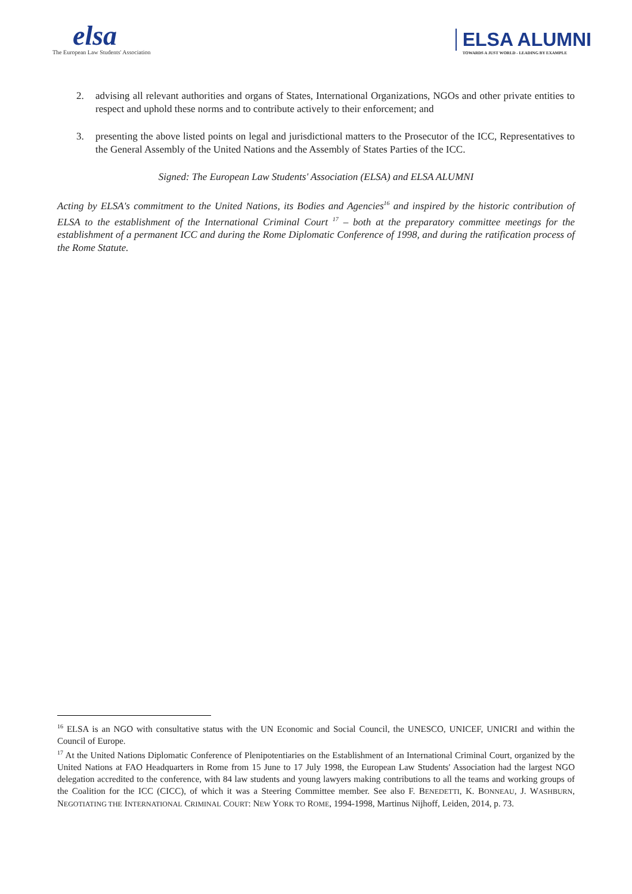elsa
The European Law Students' Association
ELSA ALUMNI
TOWARDS A JUST WORLD - LEADING BY EXAMPLE
2. advising all relevant authorities and organs of States, International Organizations, NGOs and other private entities to respect and uphold these norms and to contribute actively to their enforcement; and
3. presenting the above listed points on legal and jurisdictional matters to the Prosecutor of the ICC, Representatives to the General Assembly of the United Nations and the Assembly of States Parties of the ICC.
Signed: The European Law Students' Association (ELSA) and ELSA ALUMNI
Acting by ELSA's commitment to the United Nations, its Bodies and Agencies<sup>16</sup> and inspired by the historic contribution of ELSA to the establishment of the International Criminal Court <sup>17</sup> – both at the preparatory committee meetings for the establishment of a permanent ICC and during the Rome Diplomatic Conference of 1998, and during the ratification process of the Rome Statute.
<sup>16</sup> ELSA is an NGO with consultative status with the UN Economic and Social Council, the UNESCO, UNICEF, UNICRI and within the Council of Europe.
<sup>17</sup> At the United Nations Diplomatic Conference of Plenipotentiaries on the Establishment of an International Criminal Court, organized by the United Nations at FAO Headquarters in Rome from 15 June to 17 July 1998, the European Law Students' Association had the largest NGO delegation accredited to the conference, with 84 law students and young lawyers making contributions to all the teams and working groups of the Coalition for the ICC (CICC), of which it was a Steering Committee member. See also F. BENEDETTI, K. BONNEAU, J. WASHBURN, NEGOTIATING THE INTERNATIONAL CRIMINAL COURT: NEW YORK TO ROME, 1994-1998, Martinus Nijhoff, Leiden, 2014, p. 73.